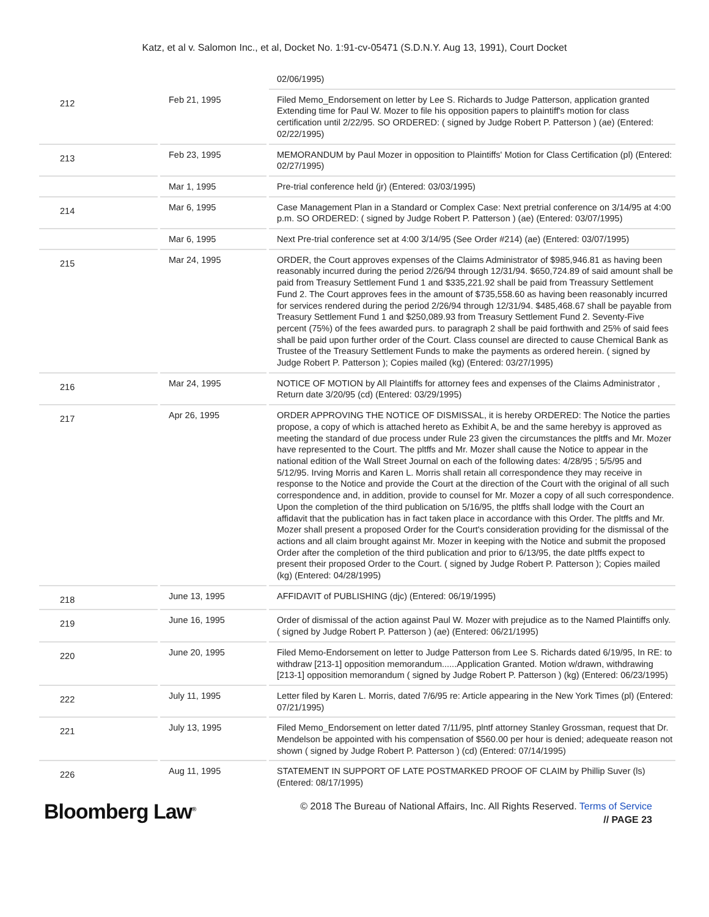Katz, et al v. Salomon Inc., et al, Docket No. 1:91-cv-05471 (S.D.N.Y. Aug 13, 1991), Court Docket
| | | 02/06/1995) |
| 212 | Feb 21, 1995 | Filed Memo_Endorsement on letter by Lee S. Richards to Judge Patterson, application granted Extending time for Paul W. Mozer to file his opposition papers to plaintiff's motion for class certification until 2/22/95. SO ORDERED: ( signed by Judge Robert P. Patterson ) (ae) (Entered: 02/22/1995) |
| 213 | Feb 23, 1995 | MEMORANDUM by Paul Mozer in opposition to Plaintiffs' Motion for Class Certification (pl) (Entered: 02/27/1995) |
| | Mar 1, 1995 | Pre-trial conference held (jr) (Entered: 03/03/1995) |
| 214 | Mar 6, 1995 | Case Management Plan in a Standard or Complex Case: Next pretrial conference on 3/14/95 at 4:00 p.m. SO ORDERED: ( signed by Judge Robert P. Patterson ) (ae) (Entered: 03/07/1995) |
| | Mar 6, 1995 | Next Pre-trial conference set at 4:00 3/14/95 (See Order #214) (ae) (Entered: 03/07/1995) |
| 215 | Mar 24, 1995 | ORDER, the Court approves expenses of the Claims Administrator of $985,946.81 as having been reasonably incurred during the period 2/26/94 through 12/31/94. $650,724.89 of said amount shall be paid from Treasury Settlement Fund 1 and $335,221.92 shall be paid from Treassury Settlement Fund 2. The Court approves fees in the amount of $735,558.60 as having been reasonably incurred for services rendered during the period 2/26/94 through 12/31/94. $485,468.67 shall be payable from Treasury Settlement Fund 1 and $250,089.93 from Treasury Settlement Fund 2. Seventy-Five percent (75%) of the fees awarded purs. to paragraph 2 shall be paid forthwith and 25% of said fees shall be paid upon further order of the Court. Class counsel are directed to cause Chemical Bank as Trustee of the Treasury Settlement Funds to make the payments as ordered herein. ( signed by Judge Robert P. Patterson ); Copies mailed (kg) (Entered: 03/27/1995) |
| 216 | Mar 24, 1995 | NOTICE OF MOTION by All Plaintiffs for attorney fees and expenses of the Claims Administrator , Return date 3/20/95 (cd) (Entered: 03/29/1995) |
| 217 | Apr 26, 1995 | ORDER APPROVING THE NOTICE OF DISMISSAL, it is hereby ORDERED: The Notice the parties propose, a copy of which is attached hereto as Exhibit A, be and the same herebyy is approved as meeting the standard of due process under Rule 23 given the circumstances the pltffs and Mr. Mozer have represented to the Court. The pltffs and Mr. Mozer shall cause the Notice to appear in the national edition of the Wall Street Journal on each of the following dates: 4/28/95 ; 5/5/95 and 5/12/95. Irving Morris and Karen L. Morris shall retain all correspondence they may receive in response to the Notice and provide the Court at the direction of the Court with the original of all such correspondence and, in addition, provide to counsel for Mr. Mozer a copy of all such correspondence. Upon the completion of the third publication on 5/16/95, the pltffs shall lodge with the Court an affidavit that the publication has in fact taken place in accordance with this Order. The pltffs and Mr. Mozer shall present a proposed Order for the Court's consideration providing for the dismissal of the actions and all claim brought against Mr. Mozer in keeping with the Notice and submit the proposed Order after the completion of the third publication and prior to 6/13/95, the date pltffs expect to present their proposed Order to the Court. ( signed by Judge Robert P. Patterson ); Copies mailed (kg) (Entered: 04/28/1995) |
| 218 | June 13, 1995 | AFFIDAVIT of PUBLISHING (djc) (Entered: 06/19/1995) |
| 219 | June 16, 1995 | Order of dismissal of the action against Paul W. Mozer with prejudice as to the Named Plaintiffs only. ( signed by Judge Robert P. Patterson ) (ae) (Entered: 06/21/1995) |
| 220 | June 20, 1995 | Filed Memo-Endorsement on letter to Judge Patterson from Lee S. Richards dated 6/19/95, In RE: to withdraw [213-1] opposition memorandum......Application Granted. Motion w/drawn, withdrawing [213-1] opposition memorandum ( signed by Judge Robert P. Patterson ) (kg) (Entered: 06/23/1995) |
| 222 | July 11, 1995 | Letter filed by Karen L. Morris, dated 7/6/95 re: Article appearing in the New York Times (pl) (Entered: 07/21/1995) |
| 221 | July 13, 1995 | Filed Memo_Endorsement on letter dated 7/11/95, plntf attorney Stanley Grossman, request that Dr. Mendelson be appointed with his compensation of $560.00 per hour is denied; adequeate reason not shown ( signed by Judge Robert P. Patterson ) (cd) (Entered: 07/14/1995) |
| 226 | Aug 11, 1995 | STATEMENT IN SUPPORT OF LATE POSTMARKED PROOF OF CLAIM by Phillip Suver (ls) (Entered: 08/17/1995) |
Bloomberg Law<sup>®</sup>
© 2018 The Bureau of National Affairs, Inc. All Rights Reserved. Terms of Service
// PAGE 23